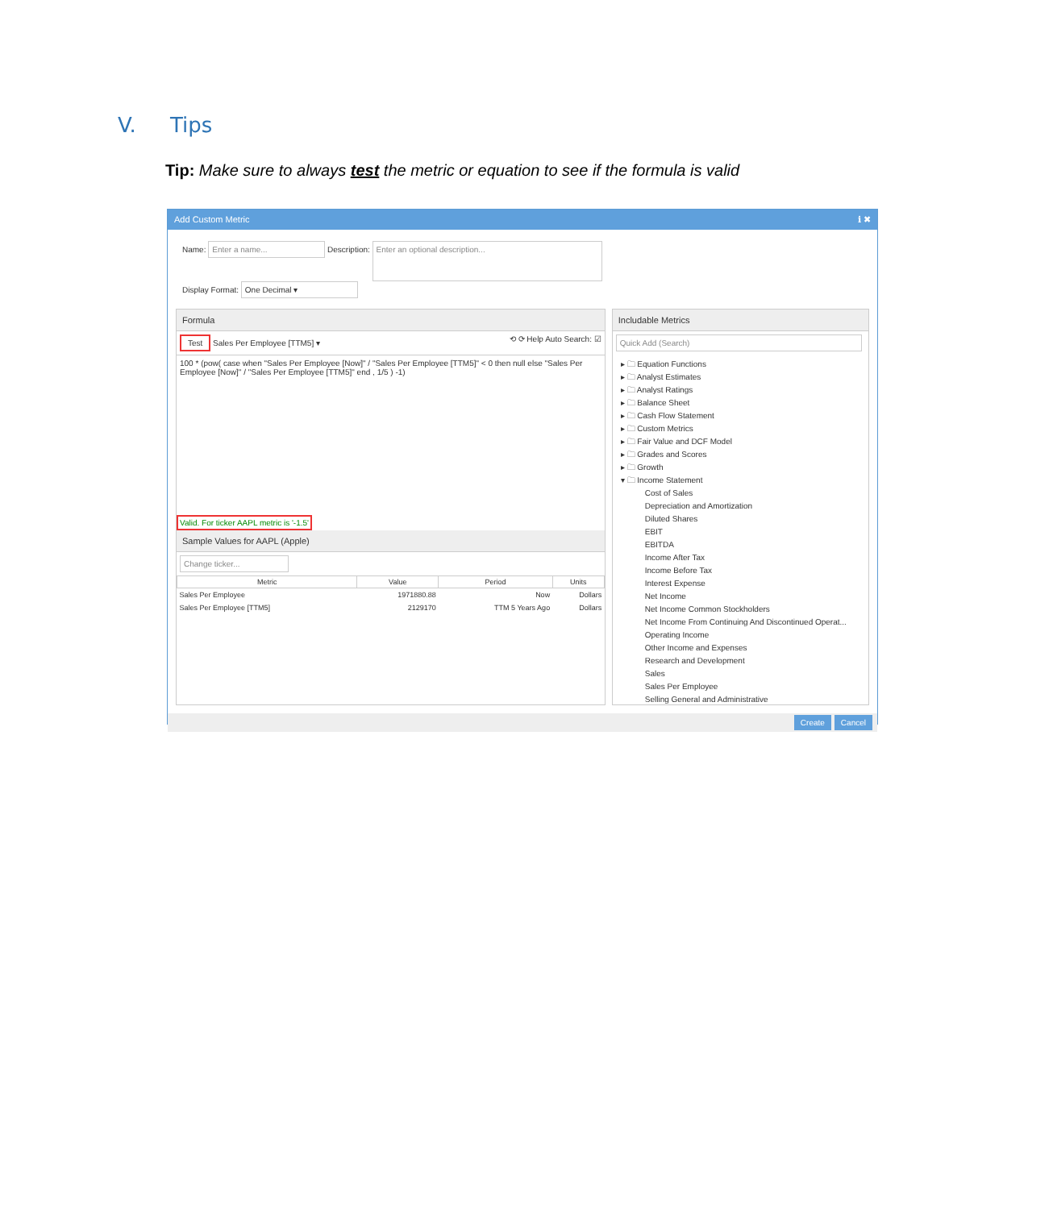V. Tips
Tip: Make sure to always test the metric or equation to see if the formula is valid
Add Custom Metric ℹ ✖
Name: Enter a name... Description: Enter an optional description...
Display Format: One Decimal ▾
Formula
Test Sales Per Employee [TTM5] ▾ ⟲ ⟳ Help Auto Search: ☑
100 * (pow( case when "Sales Per Employee [Now]" / "Sales Per Employee [TTM5]" < 0 then null else "Sales Per Employee [Now]" / "Sales Per Employee [TTM5]" end , 1/5 ) -1)
Valid. For ticker AAPL metric is '-1.5'
Sample Values for AAPL (Apple)
Change ticker...
| Metric | Value | Period | Units |
| --- | --- | --- | --- |
| Sales Per Employee | 1971880.88 | Now | Dollars |
| Sales Per Employee [TTM5] | 2129170 | TTM 5 Years Ago | Dollars |
Includable Metrics
Quick Add (Search)
▸ 🗀 Equation Functions
▸ 🗀 Analyst Estimates
▸ 🗀 Analyst Ratings
▸ 🗀 Balance Sheet
▸ 🗀 Cash Flow Statement
▸ 🗀 Custom Metrics
▸ 🗀 Fair Value and DCF Model
▸ 🗀 Grades and Scores
▸ 🗀 Growth
▾ 🗀 Income Statement
Cost of Sales
Depreciation and Amortization
Diluted Shares
EBIT
EBITDA
Income After Tax
Income Before Tax
Interest Expense
Net Income
Net Income Common Stockholders
Net Income From Continuing And Discontinued Operat...
Operating Income
Other Income and Expenses
Research and Development
Sales
Sales Per Employee
Selling General and Administrative
Create Cancel